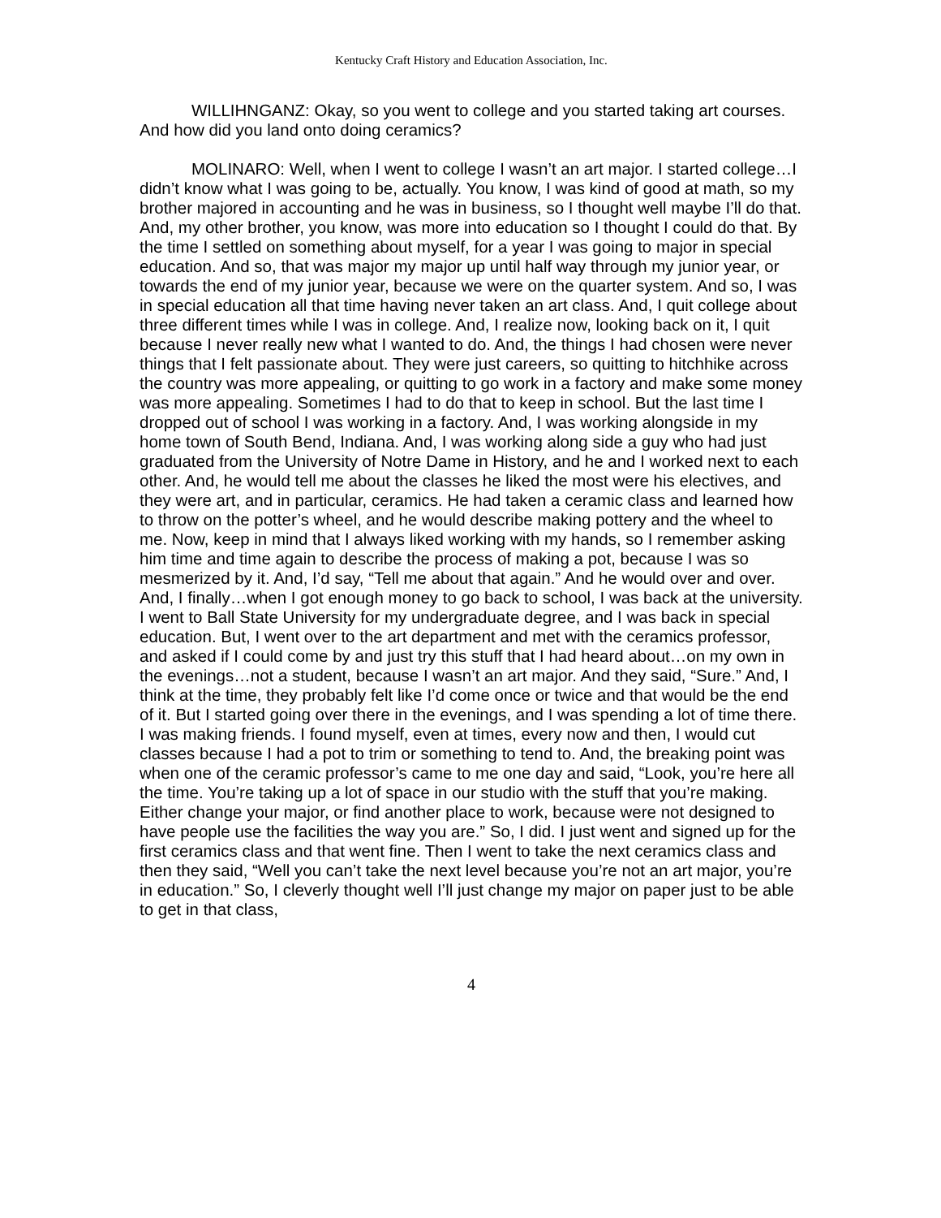Kentucky Craft History and Education Association, Inc.
WILLIHNGANZ: Okay, so you went to college and you started taking art courses. And how did you land onto doing ceramics?
MOLINARO: Well, when I went to college I wasn’t an art major. I started college…I didn’t know what I was going to be, actually. You know, I was kind of good at math, so my brother majored in accounting and he was in business, so I thought well maybe I’ll do that. And, my other brother, you know, was more into education so I thought I could do that. By the time I settled on something about myself, for a year I was going to major in special education. And so, that was major my major up until half way through my junior year, or towards the end of my junior year, because we were on the quarter system. And so, I was in special education all that time having never taken an art class. And, I quit college about three different times while I was in college. And, I realize now, looking back on it, I quit because I never really new what I wanted to do. And, the things I had chosen were never things that I felt passionate about. They were just careers, so quitting to hitchhike across the country was more appealing, or quitting to go work in a factory and make some money was more appealing. Sometimes I had to do that to keep in school. But the last time I dropped out of school I was working in a factory. And, I was working alongside in my home town of South Bend, Indiana. And, I was working along side a guy who had just graduated from the University of Notre Dame in History, and he and I worked next to each other. And, he would tell me about the classes he liked the most were his electives, and they were art, and in particular, ceramics. He had taken a ceramic class and learned how to throw on the potter’s wheel, and he would describe making pottery and the wheel to me. Now, keep in mind that I always liked working with my hands, so I remember asking him time and time again to describe the process of making a pot, because I was so mesmerized by it. And, I’d say, “Tell me about that again.” And he would over and over. And, I finally…when I got enough money to go back to school, I was back at the university. I went to Ball State University for my undergraduate degree, and I was back in special education. But, I went over to the art department and met with the ceramics professor, and asked if I could come by and just try this stuff that I had heard about…on my own in the evenings…not a student, because I wasn’t an art major. And they said, “Sure.” And, I think at the time, they probably felt like I’d come once or twice and that would be the end of it. But I started going over there in the evenings, and I was spending a lot of time there. I was making friends. I found myself, even at times, every now and then, I would cut classes because I had a pot to trim or something to tend to. And, the breaking point was when one of the ceramic professor’s came to me one day and said, “Look, you’re here all the time. You’re taking up a lot of space in our studio with the stuff that you’re making. Either change your major, or find another place to work, because were not designed to have people use the facilities the way you are.” So, I did. I just went and signed up for the first ceramics class and that went fine. Then I went to take the next ceramics class and then they said, “Well you can’t take the next level because you’re not an art major, you’re in education.” So, I cleverly thought well I’ll just change my major on paper just to be able to get in that class,
4